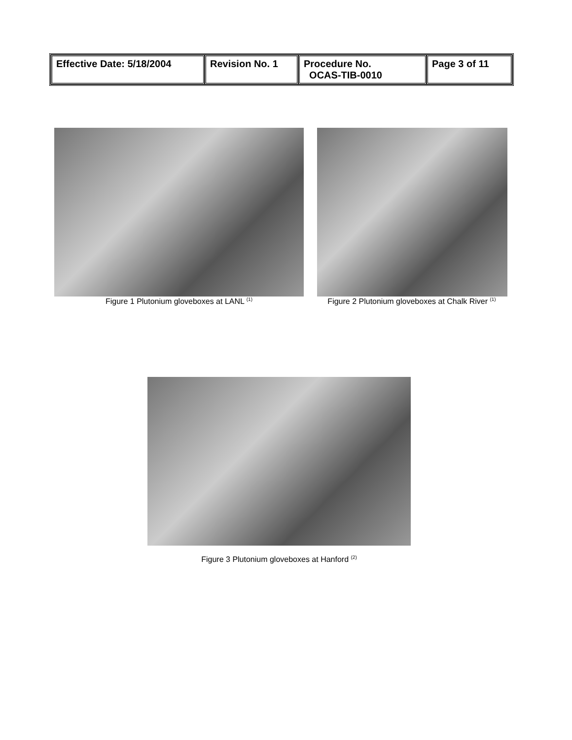| Effective Date: 5/18/2004 | Revision No. 1 | Procedure No. OCAS-TIB-0010 | Page 3 of 11 |
Figure 1 Plutonium gloveboxes at LANL <sup>(1)</sup>
Figure 2 Plutonium gloveboxes at Chalk River <sup>(1)</sup>
Figure 3 Plutonium gloveboxes at Hanford <sup>(2)</sup>